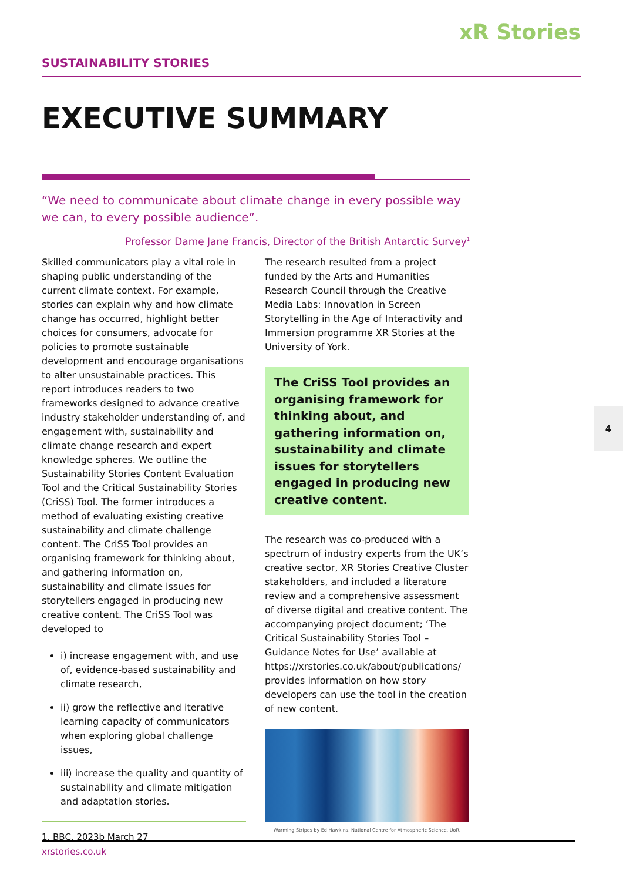xR Stories
SUSTAINABILITY STORIES
EXECUTIVE SUMMARY
“We need to communicate about climate change in every possible way we can, to every possible audience”.
Professor Dame Jane Francis, Director of the British Antarctic Survey<sup>1</sup>
Skilled communicators play a vital role in shaping public understanding of the current climate context. For example, stories can explain why and how climate change has occurred, highlight better choices for consumers, advocate for policies to promote sustainable development and encourage organisations to alter unsustainable practices. This report introduces readers to two frameworks designed to advance creative industry stakeholder understanding of, and engagement with, sustainability and climate change research and expert knowledge spheres. We outline the Sustainability Stories Content Evaluation Tool and the Critical Sustainability Stories (CriSS) Tool. The former introduces a method of evaluating existing creative sustainability and climate challenge content. The CriSS Tool provides an organising framework for thinking about, and gathering information on, sustainability and climate issues for storytellers engaged in producing new creative content. The CriSS Tool was developed to
i) increase engagement with, and use of, evidence-based sustainability and climate research,
ii) grow the reflective and iterative learning capacity of communicators when exploring global challenge issues,
iii) increase the quality and quantity of sustainability and climate mitigation and adaptation stories.
1. BBC, 2023b March 27
The research resulted from a project funded by the Arts and Humanities Research Council through the Creative Media Labs: Innovation in Screen Storytelling in the Age of Interactivity and Immersion programme XR Stories at the University of York.
The CriSS Tool provides an organising framework for thinking about, and gathering information on, sustainability and climate issues for storytellers engaged in producing new creative content.
The research was co-produced with a spectrum of industry experts from the UK’s creative sector, XR Stories Creative Cluster stakeholders, and included a literature review and a comprehensive assessment of diverse digital and creative content. The accompanying project document; ‘The Critical Sustainability Stories Tool – Guidance Notes for Use’ available at https://xrstories.co.uk/about/publications/ provides information on how story developers can use the tool in the creation of new content.
Warming Stripes by Ed Hawkins, National Centre for Atmospheric Science, UoR.
4
xrstories.co.uk